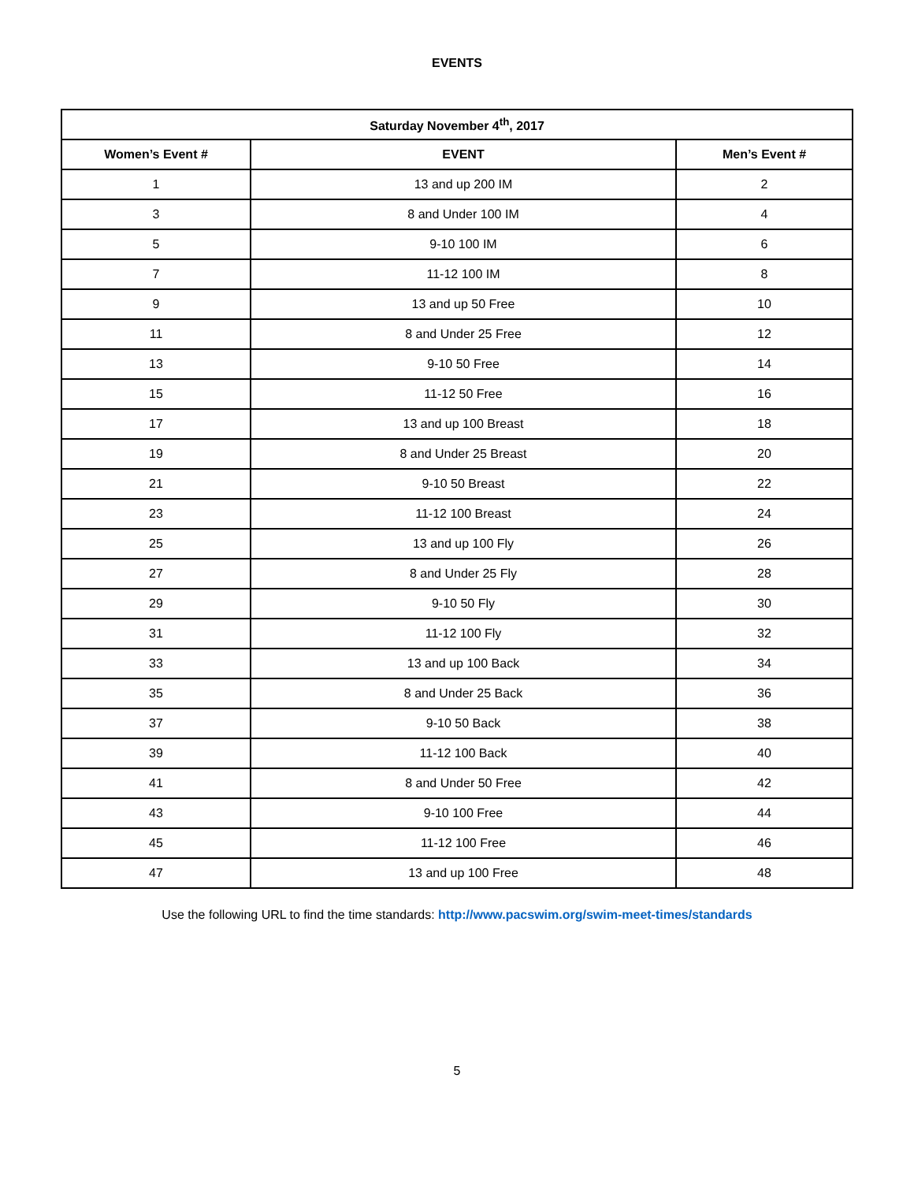EVENTS
| Saturday November 4<sup>th</sup>, 2017 | | |
| --- | --- | --- |
| Women’s Event # | EVENT | Men’s Event # |
| 1 | 13 and up 200 IM | 2 |
| 3 | 8 and Under 100 IM | 4 |
| 5 | 9-10 100 IM | 6 |
| 7 | 11-12 100 IM | 8 |
| 9 | 13 and up 50 Free | 10 |
| 11 | 8 and Under 25 Free | 12 |
| 13 | 9-10 50 Free | 14 |
| 15 | 11-12 50 Free | 16 |
| 17 | 13 and up 100 Breast | 18 |
| 19 | 8 and Under 25 Breast | 20 |
| 21 | 9-10 50 Breast | 22 |
| 23 | 11-12 100 Breast | 24 |
| 25 | 13 and up 100 Fly | 26 |
| 27 | 8 and Under 25 Fly | 28 |
| 29 | 9-10 50 Fly | 30 |
| 31 | 11-12 100 Fly | 32 |
| 33 | 13 and up 100 Back | 34 |
| 35 | 8 and Under 25 Back | 36 |
| 37 | 9-10 50 Back | 38 |
| 39 | 11-12 100 Back | 40 |
| 41 | 8 and Under 50 Free | 42 |
| 43 | 9-10 100 Free | 44 |
| 45 | 11-12 100 Free | 46 |
| 47 | 13 and up 100 Free | 48 |
Use the following URL to find the time standards: http://www.pacswim.org/swim-meet-times/standards
5